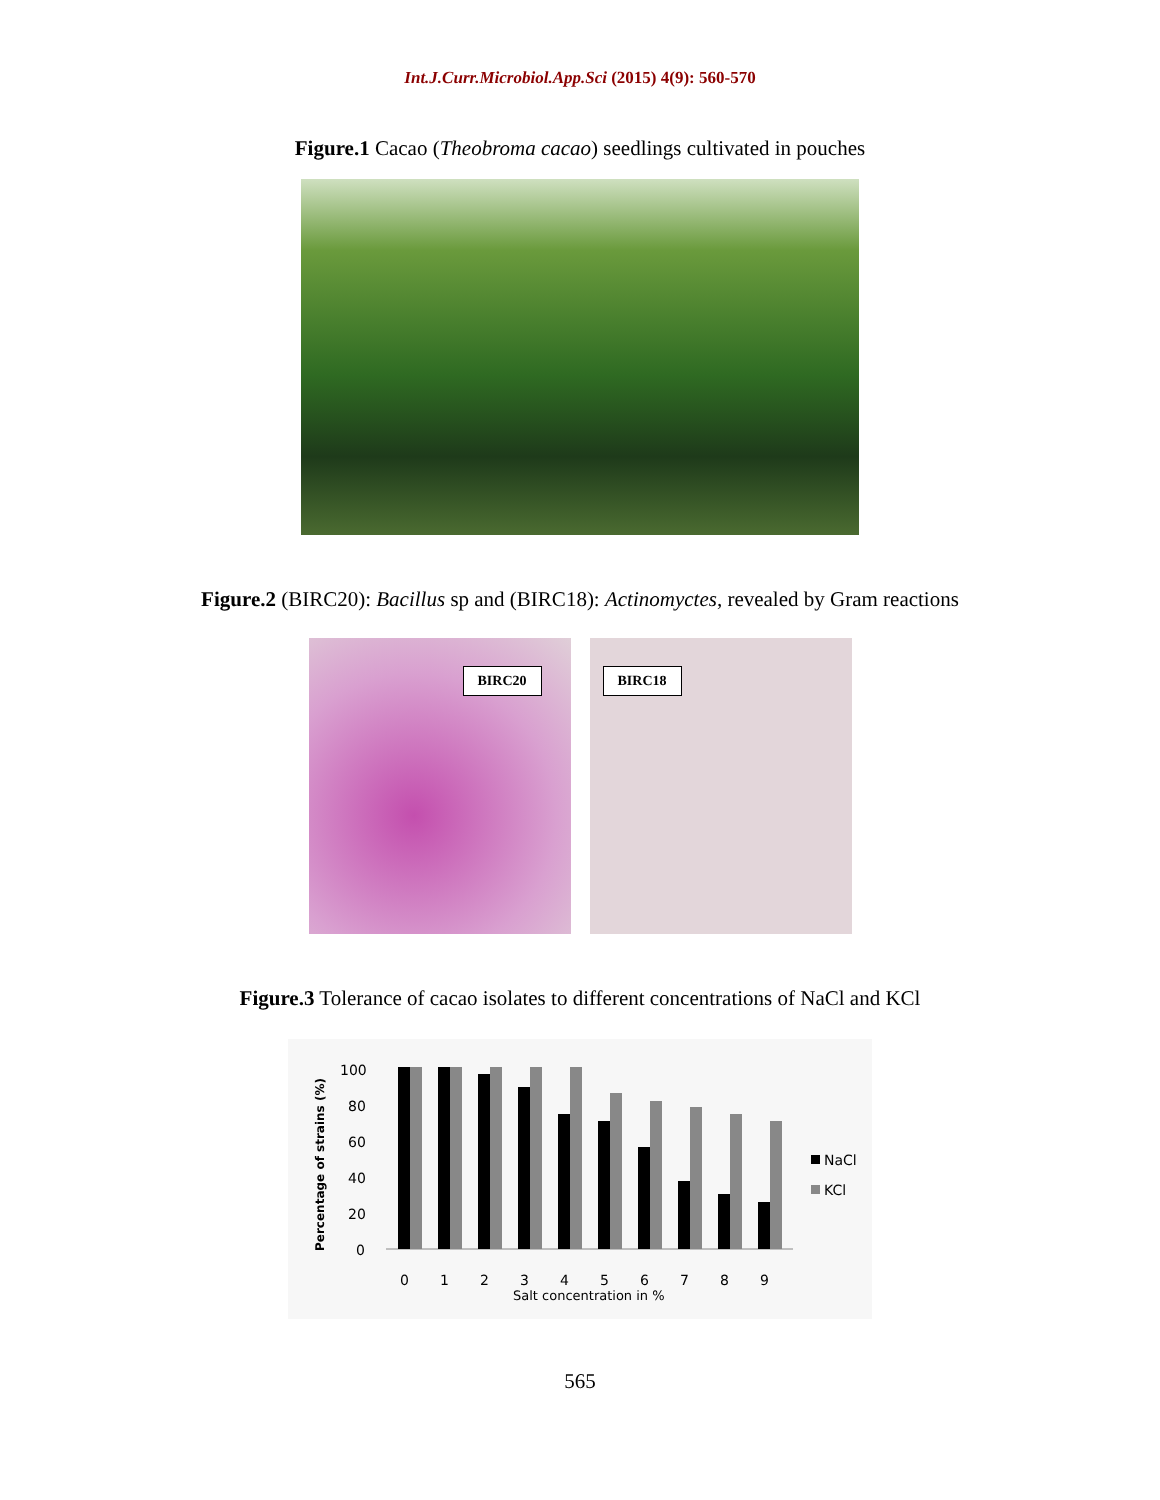Int.J.Curr.Microbiol.App.Sci (2015) 4(9): 560-570
Figure.1 Cacao (Theobroma cacao) seedlings cultivated in pouches
Figure.2 (BIRC20): Bacillus sp and (BIRC18): Actinomyctes, revealed by Gram reactions
BIRC20
BIRC18
Figure.3 Tolerance of cacao isolates to different concentrations of NaCl and KCl
Percentage of strains (%)
100
80
60
40
20
0
0
1
2
3
4
5
6
7
8
9
Salt concentration in %
NaCl
KCl
565